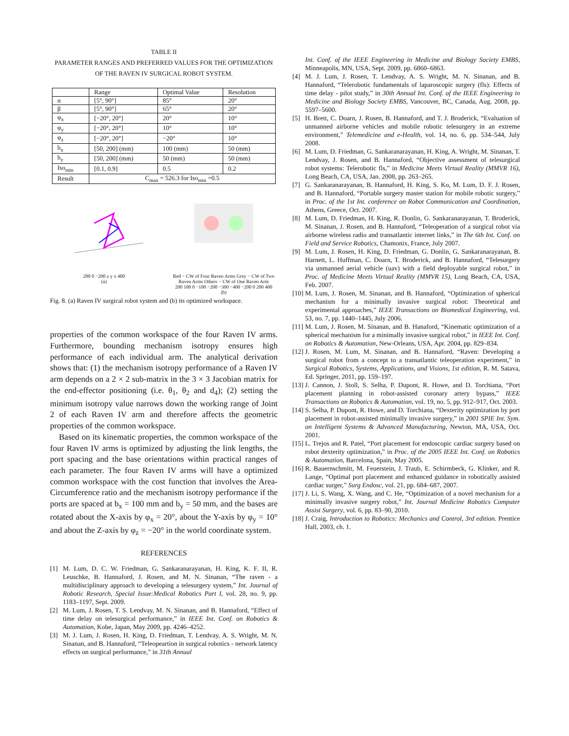TABLE II
PARAMETER RANGES AND PREFERRED VALUES FOR THE OPTIMIZATION
OF THE RAVEN IV SURGICAL ROBOT SYSTEM.
| | Range | Optimal Value | Resolution |
| --- | --- | --- | --- |
| α | [5°, 90°] | 85° | 20° |
| β | [5°, 90°] | 65° | 20° |
| φ<sub>x</sub> | [−20°, 20°] | 20° | 10° |
| φ<sub>y</sub> | [−20°, 20°] | 10° | 10° |
| φ<sub>z</sub> | [−20°, 20°] | −20° | 10° |
| b<sub>x</sub> | [50, 200] (mm) | 100 (mm) | 50 (mm) |
| b<sub>y</sub> | [50, 200] (mm) | 50 (mm) | 50 (mm) |
| Iso<sub>min</sub> | [0.1, 0.9] | 0.5 | 0.2 |
| Result | C<sub>max</sub> = 526.3 for Iso<sub>min</sub> =0.5 | | |
200 0 −200 z y x 400
(a)
Red − CW of Four Raven Arms Grey − CW of Two Raven Arms Others − CW of One Raven Arm
200 100 0 −100 −200 −300 −400 −200 0 200 400
(b)
Fig. 8. (a) Raven IV surgical robot system and (b) its optimized workspace.
properties of the common workspace of the four Raven IV arms. Furthermore, bounding mechanism isotropy ensures high performance of each individual arm. The analytical derivation shows that: (1) the mechanism isotropy performance of a Raven IV arm depends on a 2 × 2 sub-matrix in the 3 × 3 Jacobian matrix for the end-effector positioning (i.e. θ<sub>1</sub>, θ<sub>2</sub> and d<sub>4</sub>); (2) setting the minimum isotropy value narrows down the working range of Joint 2 of each Raven IV arm and therefore affects the geometric properties of the common workspace.
Based on its kinematic properties, the common workspace of the four Raven IV arms is optimized by adjusting the link lengths, the port spacing and the base orientations within practical ranges of each parameter. The four Raven IV arms will have a optimized common workspace with the cost function that involves the Area-Circumference ratio and the mechanism isotropy performance if the ports are spaced at b<sub>x</sub> = 100 mm and b<sub>y</sub> = 50 mm, and the bases are rotated about the X-axis by φ<sub>x</sub> = 20°, about the Y-axis by φ<sub>y</sub> = 10° and about the Z-axis by φ<sub>z</sub> = −20° in the world coordinate system.
REFERENCES
[1] M. Lum, D. C. W. Friedman, G. Sankaranarayanan, H. King, K. F. II, R. Leuschke, B. Hannaford, J. Rosen, and M. N. Sinanan, “The raven - a multidisciplinary approach to developing a telesurgery system,” Int. Journal of Robotic Research, Special Issue:Medical Robotics Part I, vol. 28, no. 9, pp. 1183–1197, Sept. 2009.
[2] M. Lum, J. Rosen, T. S. Lendvay, M. N. Sinanan, and B. Hannaford, “Effect of time delay on telesurgical performance,” in IEEE Int. Conf. on Robotics & Automation, Kobe, Japan, May 2009, pp. 4246–4252.
[3] M. J. Lum, J. Rosen, H. King, D. Friedman, T. Lendvay, A. S. Wright, M. N. Sinanan, and B. Hannaford, “Teleopeartion in surgical robotics - network latency effects on surgical performance,” in 31th Annual
Int. Conf. of the IEEE Engineering in Medicine and Biology Society EMBS, Minneapolis, MN, USA, Sept. 2009, pp. 6860–6863.
[4] M. J. Lum, J. Rosen, T. Lendvay, A. S. Wright, M. N. Sinanan, and B. Hannaford, “Telerobotic fundamentals of laparoscopic surgery (fls): Effects of time delay - pilot study,” in 30th Annual Int. Conf. of the IEEE Engineering in Medicine and Biology Society EMBS, Vancouver, BC, Canada, Aug. 2008, pp. 5597–5600.
[5] H. Brett, C. Doarn, J. Rosen, B. Hannaford, and T. J. Broderick, “Evaluation of unmanned airborne vehicles and mobile robotic telesurgery in an extreme environment,” Telemedicine and e-Health, vol. 14, no. 6, pp. 534–544, July 2008.
[6] M. Lum, D. Friedman, G. Sankaranarayanan, H. King, A. Wright, M. Sinanan, T. Lendvay, J. Rosen, and B. Hannaford, “Objective assessment of telesurgical robot systems: Telerobotic fls,” in Medicine Meets Virtual Reality (MMVR 16), Long Beach, CA, USA, Jan. 2008, pp. 263–265.
[7] G. Sankaranarayanan, B. Hannaford, H. King, S. Ko, M. Lum, D. F. J. Rosen, and B. Hannaford, “Portable surgery master station for mobile robotic surgery,” in Proc. of the 1st Int. conference on Robot Communication and Coordination, Athens, Greece, Oct. 2007.
[8] M. Lum, D. Friedman, H. King, R. Donlin, G. Sankaranarayanan, T. Broderick, M. Sinanan, J. Rosen, and B. Hannaford, “Teleoperation of a surgical robot via airborne wireless radio and transatlantic internet links,” in The 6th Int. Conf. on Field and Service Robotics, Chamonix, France, July 2007.
[9] M. Lum, J. Rosen, H. King, D. Friedman, G. Donlin, G. Sankaranarayanan, B. Harnett, L. Huffman, C. Doarn, T. Broderick, and B. Hannaford, “Telesurgery via unmanned aerial vehicle (uav) with a field deployable surgical robot,” in Proc. of Medicine Meets Virtual Reality (MMVR 15), Long Beach, CA, USA, Feb. 2007.
[10] M. Lum, J. Rosen, M. Sinanan, and B. Hannaford, “Optimization of spherical mechanism for a minimally invasive surgical robot: Theoretical and experimental approaches,” IEEE Transactions on Biomedical Engineering, vol. 53, no. 7, pp. 1440–1445, July 2006.
[11] M. Lum, J. Rosen, M. Sinanan, and B. Hanaford, “Kinematic optimization of a spherical mechanism for a minimally invasive surgical robot,” in IEEE Int. Conf. on Robotics & Automation, New-Orleans, USA, Apr. 2004, pp. 829–834.
[12] J. Rosen, M. Lum, M. Sinanan, and B. Hannaford, “Raven: Developing a surgical robot from a concept to a transatlantic teleoperation experiment,” in Surgical Robotics, Systems, Applications, and Visions, 1st edition, R. M. Satava, Ed. Springer, 2011, pp. 159–197.
[13] J. Cannon, J. Stoll, S. Selha, P. Dupont, R. Howe, and D. Torchiana, “Port placement planning in robot-assisted coronary artery bypass,” IEEE Transactions on Robotics & Automation, vol. 19, no. 5, pp. 912–917, Oct. 2003.
[14] S. Selha, P. Dupont, R. Howe, and D. Torchiana, “Dexterity optimization by port placement in robot-assisted minimally invasive surgery,” in 2001 SPIE Int. Sym. on Intelligent Systems & Advanced Manufacturing, Newton, MA, USA, Oct. 2001.
[15] L. Trejos and R. Patel, “Port placement for endoscopic cardiac surgery based on robot dexterity optimization,” in Proc. of the 2005 IEEE Int. Conf. on Robotics & Automation, Barcelona, Spain, May 2005.
[16] R. Bauernschmitt, M. Feuerstein, J. Traub, E. Schirmbeck, G. Klinker, and R. Lange, “Optimal port placement and enhanced guidance in robotically assisted cardiac surger,” Surg Endosc, vol. 21, pp. 684–687, 2007.
[17] J. Li, S. Wang, X. Wang, and C. He, “Optimization of a novel mechanism for a minimally invasive surgery robot,” Int. Journal Medicine Robotics Computer Assist Surgery, vol. 6, pp. 83–90, 2010.
[18] J. Craig, Introduction to Robotics: Mechanics and Control, 3rd edition. Prentice Hall, 2003, ch. 1.